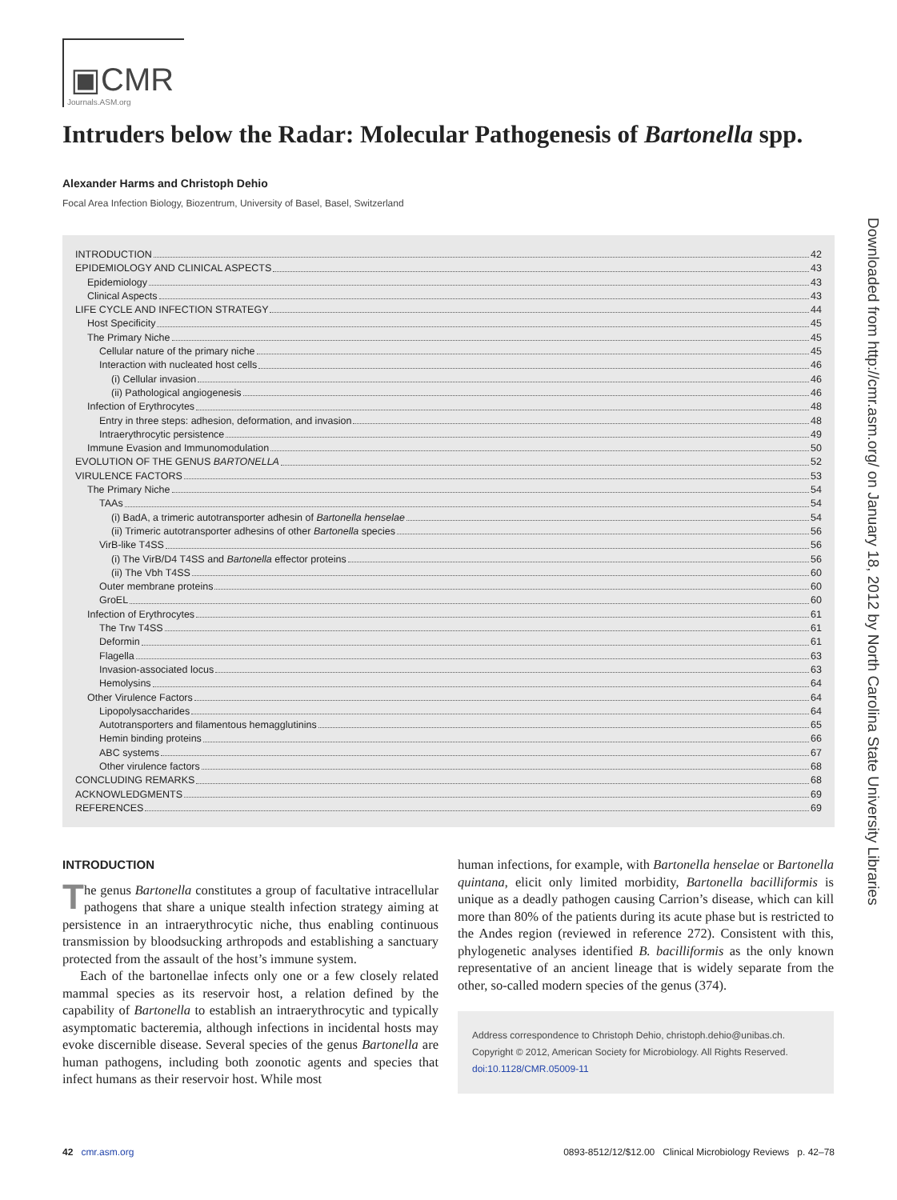▣CMR
Journals.ASM.org
Intruders below the Radar: Molecular Pathogenesis of Bartonella spp.
Alexander Harms and Christoph Dehio
Focal Area Infection Biology, Biozentrum, University of Basel, Basel, Switzerland
Downloaded from http://cmr.asm.org/ on January 18, 2012 by North Carolina State University Libraries
INTRODUCTION 42
EPIDEMIOLOGY AND CLINICAL ASPECTS 43
Epidemiology 43
Clinical Aspects 43
LIFE CYCLE AND INFECTION STRATEGY 44
Host Specificity 45
The Primary Niche 45
Cellular nature of the primary niche 45
Interaction with nucleated host cells 46
(i) Cellular invasion 46
(ii) Pathological angiogenesis 46
Infection of Erythrocytes 48
Entry in three steps: adhesion, deformation, and invasion 48
Intraerythrocytic persistence 49
Immune Evasion and Immunomodulation 50
EVOLUTION OF THE GENUS BARTONELLA 52
VIRULENCE FACTORS 53
The Primary Niche 54
TAAs 54
(i) BadA, a trimeric autotransporter adhesin of Bartonella henselae 54
(ii) Trimeric autotransporter adhesins of other Bartonella species 56
VirB-like T4SS 56
(i) The VirB/D4 T4SS and Bartonella effector proteins 56
(ii) The Vbh T4SS 60
Outer membrane proteins 60
GroEL 60
Infection of Erythrocytes 61
The Trw T4SS 61
Deformin 61
Flagella 63
Invasion-associated locus 63
Hemolysins 64
Other Virulence Factors 64
Lipopolysaccharides 64
Autotransporters and filamentous hemagglutinins 65
Hemin binding proteins 66
ABC systems 67
Other virulence factors 68
CONCLUDING REMARKS 68
ACKNOWLEDGMENTS 69
REFERENCES 69
INTRODUCTION
The genus Bartonella constitutes a group of facultative intracellular pathogens that share a unique stealth infection strategy aiming at persistence in an intraerythrocytic niche, thus enabling continuous transmission by bloodsucking arthropods and establishing a sanctuary protected from the assault of the host’s immune system.
Each of the bartonellae infects only one or a few closely related mammal species as its reservoir host, a relation defined by the capability of Bartonella to establish an intraerythrocytic and typically asymptomatic bacteremia, although infections in incidental hosts may evoke discernible disease. Several species of the genus Bartonella are human pathogens, including both zoonotic agents and species that infect humans as their reservoir host. While most
human infections, for example, with Bartonella henselae or Bartonella quintana, elicit only limited morbidity, Bartonella bacilliformis is unique as a deadly pathogen causing Carrion’s disease, which can kill more than 80% of the patients during its acute phase but is restricted to the Andes region (reviewed in reference 272). Consistent with this, phylogenetic analyses identified B. bacilliformis as the only known representative of an ancient lineage that is widely separate from the other, so-called modern species of the genus (374).
Address correspondence to Christoph Dehio, christoph.dehio@unibas.ch.
Copyright © 2012, American Society for Microbiology. All Rights Reserved.
doi:10.1128/CMR.05009-11
42 cmr.asm.org 0893-8512/12/$12.00 Clinical Microbiology Reviews p. 42–78